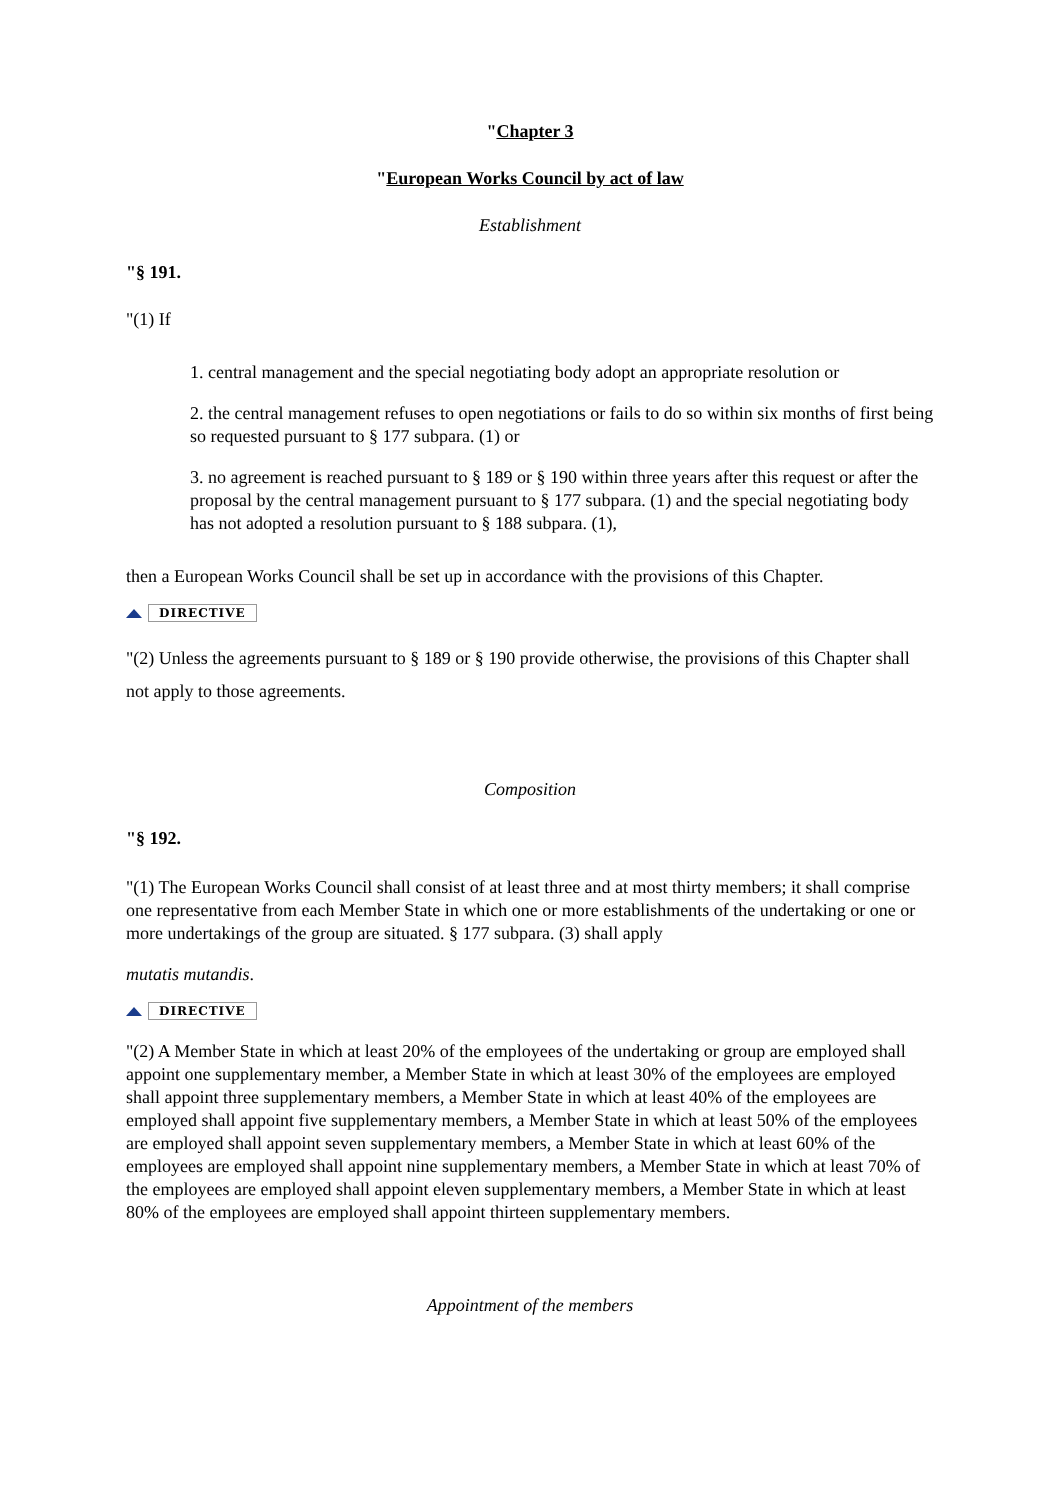"Chapter 3
"European Works Council by act of law
Establishment
"§ 191.
"(1) If
1. central management and the special negotiating body adopt an appropriate resolution or
2. the central management refuses to open negotiations or fails to do so within six months of first being so requested pursuant to § 177 subpara. (1) or
3. no agreement is reached pursuant to § 189 or § 190 within three years after this request or after the proposal by the central management pursuant to § 177 subpara. (1) and the special negotiating body has not adopted a resolution pursuant to § 188 subpara. (1),
then a European Works Council shall be set up in accordance with the provisions of this Chapter.
DIRECTIVE
"(2) Unless the agreements pursuant to § 189 or § 190 provide otherwise, the provisions of this Chapter shall not apply to those agreements.
Composition
"§ 192.
"(1) The European Works Council shall consist of at least three and at most thirty members; it shall comprise one representative from each Member State in which one or more establishments of the undertaking or one or more undertakings of the group are situated. § 177 subpara. (3) shall apply
mutatis mutandis.
DIRECTIVE
"(2) A Member State in which at least 20% of the employees of the undertaking or group are employed shall appoint one supplementary member, a Member State in which at least 30% of the employees are employed shall appoint three supplementary members, a Member State in which at least 40% of the employees are employed shall appoint five supplementary members, a Member State in which at least 50% of the employees are employed shall appoint seven supplementary members, a Member State in which at least 60% of the employees are employed shall appoint nine supplementary members, a Member State in which at least 70% of the employees are employed shall appoint eleven supplementary members, a Member State in which at least 80% of the employees are employed shall appoint thirteen supplementary members.
Appointment of the members